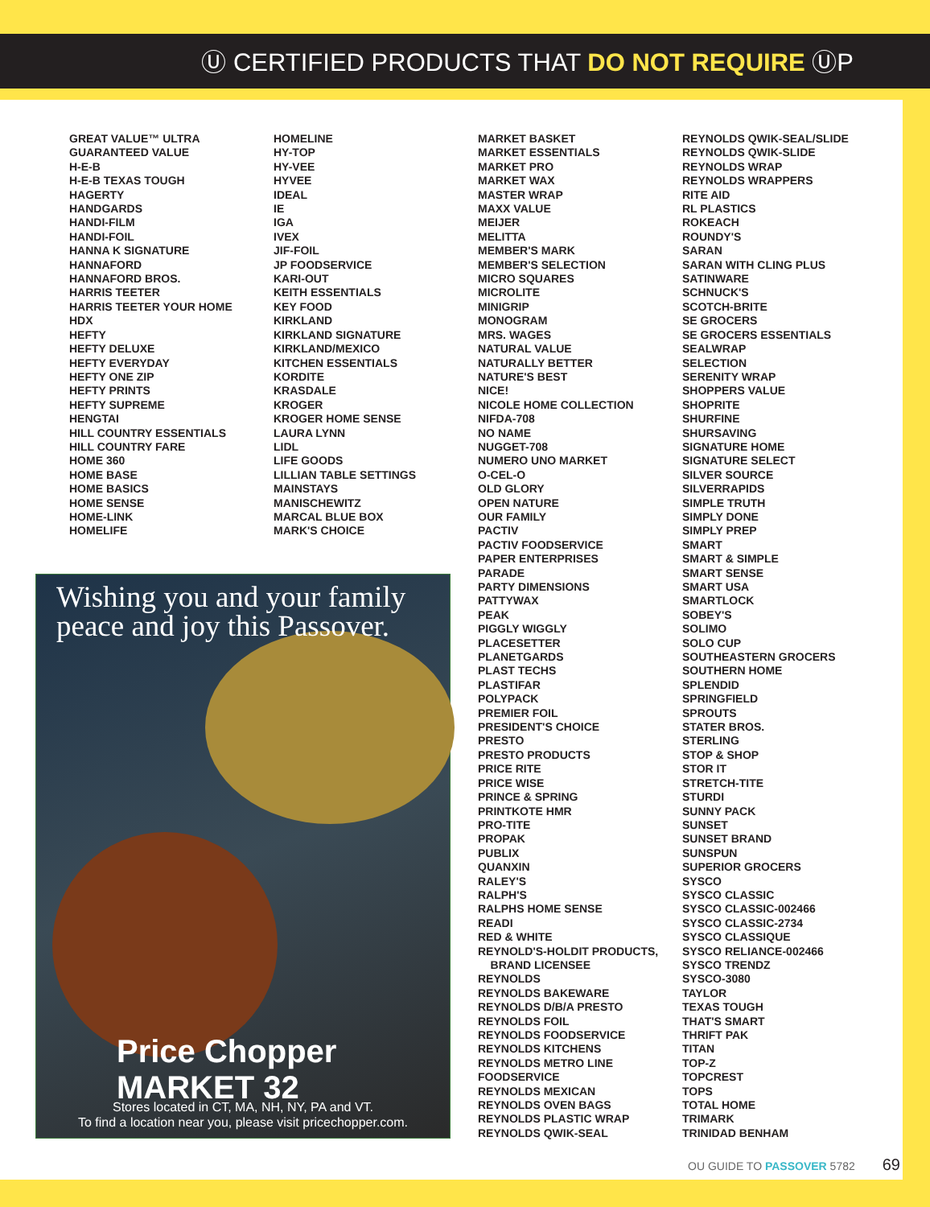Ⓤ CERTIFIED PRODUCTS THAT DO NOT REQUIRE ⓊP
GREAT VALUE™ ULTRA
GUARANTEED VALUE
H-E-B
H-E-B TEXAS TOUGH
HAGERTY
HANDGARDS
HANDI-FILM
HANDI-FOIL
HANNA K SIGNATURE
HANNAFORD
HANNAFORD BROS.
HARRIS TEETER
HARRIS TEETER YOUR HOME
HDX
HEFTY
HEFTY DELUXE
HEFTY EVERYDAY
HEFTY ONE ZIP
HEFTY PRINTS
HEFTY SUPREME
HENGTAI
HILL COUNTRY ESSENTIALS
HILL COUNTRY FARE
HOME 360
HOME BASE
HOME BASICS
HOME SENSE
HOME-LINK
HOMELIFE
HOMELINE
HY-TOP
HY-VEE
HYVEE
IDEAL
IE
IGA
IVEX
JIF-FOIL
JP FOODSERVICE
KARI-OUT
KEITH ESSENTIALS
KEY FOOD
KIRKLAND
KIRKLAND SIGNATURE
KIRKLAND/MEXICO
KITCHEN ESSENTIALS
KORDITE
KRASDALE
KROGER
KROGER HOME SENSE
LAURA LYNN
LIDL
LIFE GOODS
LILLIAN TABLE SETTINGS
MAINSTAYS
MANISCHEWITZ
MARCAL BLUE BOX
MARK'S CHOICE
MARKET BASKET
MARKET ESSENTIALS
MARKET PRO
MARKET WAX
MASTER WRAP
MAXX VALUE
MEIJER
MELITTA
MEMBER'S MARK
MEMBER'S SELECTION
MICRO SQUARES
MICROLITE
MINIGRIP
MONOGRAM
MRS. WAGES
NATURAL VALUE
NATURALLY BETTER
NATURE'S BEST
NICE!
NICOLE HOME COLLECTION
NIFDA-708
NO NAME
NUGGET-708
NUMERO UNO MARKET
O-CEL-O
OLD GLORY
OPEN NATURE
OUR FAMILY
PACTIV
PACTIV FOODSERVICE
PAPER ENTERPRISES
PARADE
PARTY DIMENSIONS
PATTYWAX
PEAK
PIGGLY WIGGLY
PLACESETTER
PLANETGARDS
PLAST TECHS
PLASTIFAR
POLYPACK
PREMIER FOIL
PRESIDENT'S CHOICE
PRESTO
PRESTO PRODUCTS
PRICE RITE
PRICE WISE
PRINCE & SPRING
PRINTKOTE HMR
PRO-TITE
PROPAK
PUBLIX
QUANXIN
RALEY'S
RALPH'S
RALPHS HOME SENSE
READI
RED & WHITE
REYNOLD'S-HOLDIT PRODUCTS,
BRAND LICENSEE
REYNOLDS
REYNOLDS BAKEWARE
REYNOLDS D/B/A PRESTO
REYNOLDS FOIL
REYNOLDS FOODSERVICE
REYNOLDS KITCHENS
REYNOLDS METRO LINE
FOODSERVICE
REYNOLDS MEXICAN
REYNOLDS OVEN BAGS
REYNOLDS PLASTIC WRAP
REYNOLDS QWIK-SEAL
REYNOLDS QWIK-SEAL/SLIDE
REYNOLDS QWIK-SLIDE
REYNOLDS WRAP
REYNOLDS WRAPPERS
RITE AID
RL PLASTICS
ROKEACH
ROUNDY'S
SARAN
SARAN WITH CLING PLUS
SATINWARE
SCHNUCK'S
SCOTCH-BRITE
SE GROCERS
SE GROCERS ESSENTIALS
SEALWRAP
SELECTION
SERENITY WRAP
SHOPPERS VALUE
SHOPRITE
SHURFINE
SHURSAVING
SIGNATURE HOME
SIGNATURE SELECT
SILVER SOURCE
SILVERRAPIDS
SIMPLE TRUTH
SIMPLY DONE
SIMPLY PREP
SMART
SMART & SIMPLE
SMART SENSE
SMART USA
SMARTLOCK
SOBEY'S
SOLIMO
SOLO CUP
SOUTHEASTERN GROCERS
SOUTHERN HOME
SPLENDID
SPRINGFIELD
SPROUTS
STATER BROS.
STERLING
STOP & SHOP
STOR IT
STRETCH-TITE
STURDI
SUNNY PACK
SUNSET
SUNSET BRAND
SUNSPUN
SUPERIOR GROCERS
SYSCO
SYSCO CLASSIC
SYSCO CLASSIC-002466
SYSCO CLASSIC-2734
SYSCO CLASSIQUE
SYSCO RELIANCE-002466
SYSCO TRENDZ
SYSCO-3080
TAYLOR
TEXAS TOUGH
THAT'S SMART
THRIFT PAK
TITAN
TOP-Z
TOPCREST
TOPS
TOTAL HOME
TRIMARK
TRINIDAD BENHAM
Wishing you and your family peace and joy this Passover.
Price Chopper MARKET 32
Stores located in CT, MA, NH, NY, PA and VT.
To find a location near you, please visit pricechopper.com.
OU GUIDE TO PASSOVER 5782 69